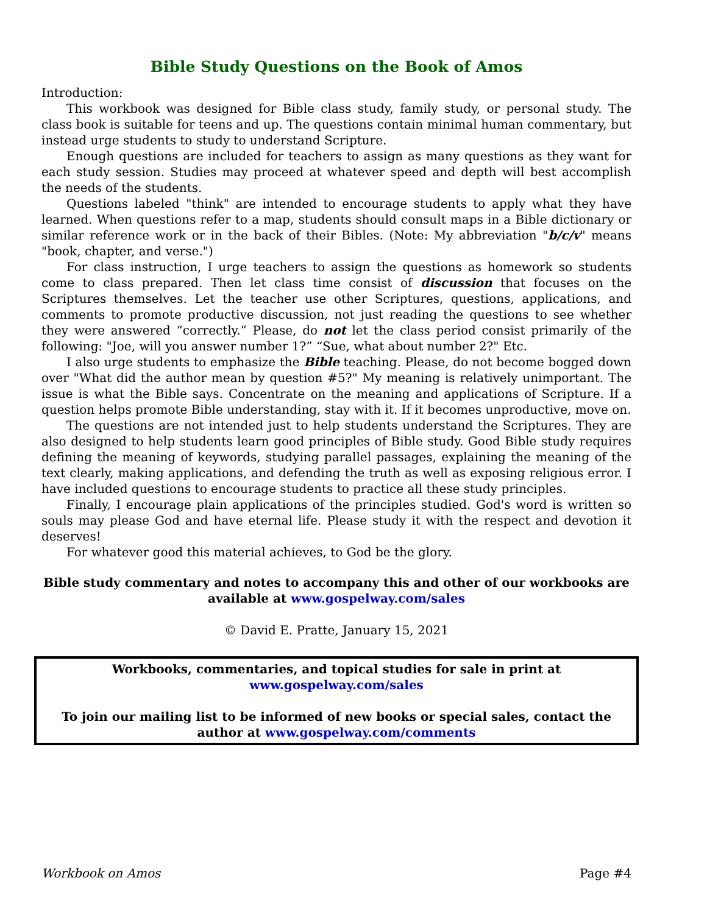Bible Study Questions on the Book of Amos
Introduction:
This workbook was designed for Bible class study, family study, or personal study. The class book is suitable for teens and up. The questions contain minimal human commentary, but instead urge students to study to understand Scripture.
Enough questions are included for teachers to assign as many questions as they want for each study session. Studies may proceed at whatever speed and depth will best accomplish the needs of the students.
Questions labeled "think" are intended to encourage students to apply what they have learned. When questions refer to a map, students should consult maps in a Bible dictionary or similar reference work or in the back of their Bibles. (Note: My abbreviation "b/c/v" means "book, chapter, and verse.")
For class instruction, I urge teachers to assign the questions as homework so students come to class prepared. Then let class time consist of discussion that focuses on the Scriptures themselves. Let the teacher use other Scriptures, questions, applications, and comments to promote productive discussion, not just reading the questions to see whether they were answered “correctly.” Please, do not let the class period consist primarily of the following: "Joe, will you answer number 1?” “Sue, what about number 2?" Etc.
I also urge students to emphasize the Bible teaching. Please, do not become bogged down over "What did the author mean by question #5?" My meaning is relatively unimportant. The issue is what the Bible says. Concentrate on the meaning and applications of Scripture. If a question helps promote Bible understanding, stay with it. If it becomes unproductive, move on.
The questions are not intended just to help students understand the Scriptures. They are also designed to help students learn good principles of Bible study. Good Bible study requires defining the meaning of keywords, studying parallel passages, explaining the meaning of the text clearly, making applications, and defending the truth as well as exposing religious error. I have included questions to encourage students to practice all these study principles.
Finally, I encourage plain applications of the principles studied. God's word is written so souls may please God and have eternal life. Please study it with the respect and devotion it deserves!
For whatever good this material achieves, to God be the glory.
Bible study commentary and notes to accompany this and other of our workbooks are available at www.gospelway.com/sales
© David E. Pratte, January 15, 2021
Workbooks, commentaries, and topical studies for sale in print at www.gospelway.com/sales
To join our mailing list to be informed of new books or special sales, contact the author at www.gospelway.com/comments
Workbook on Amos Page #4